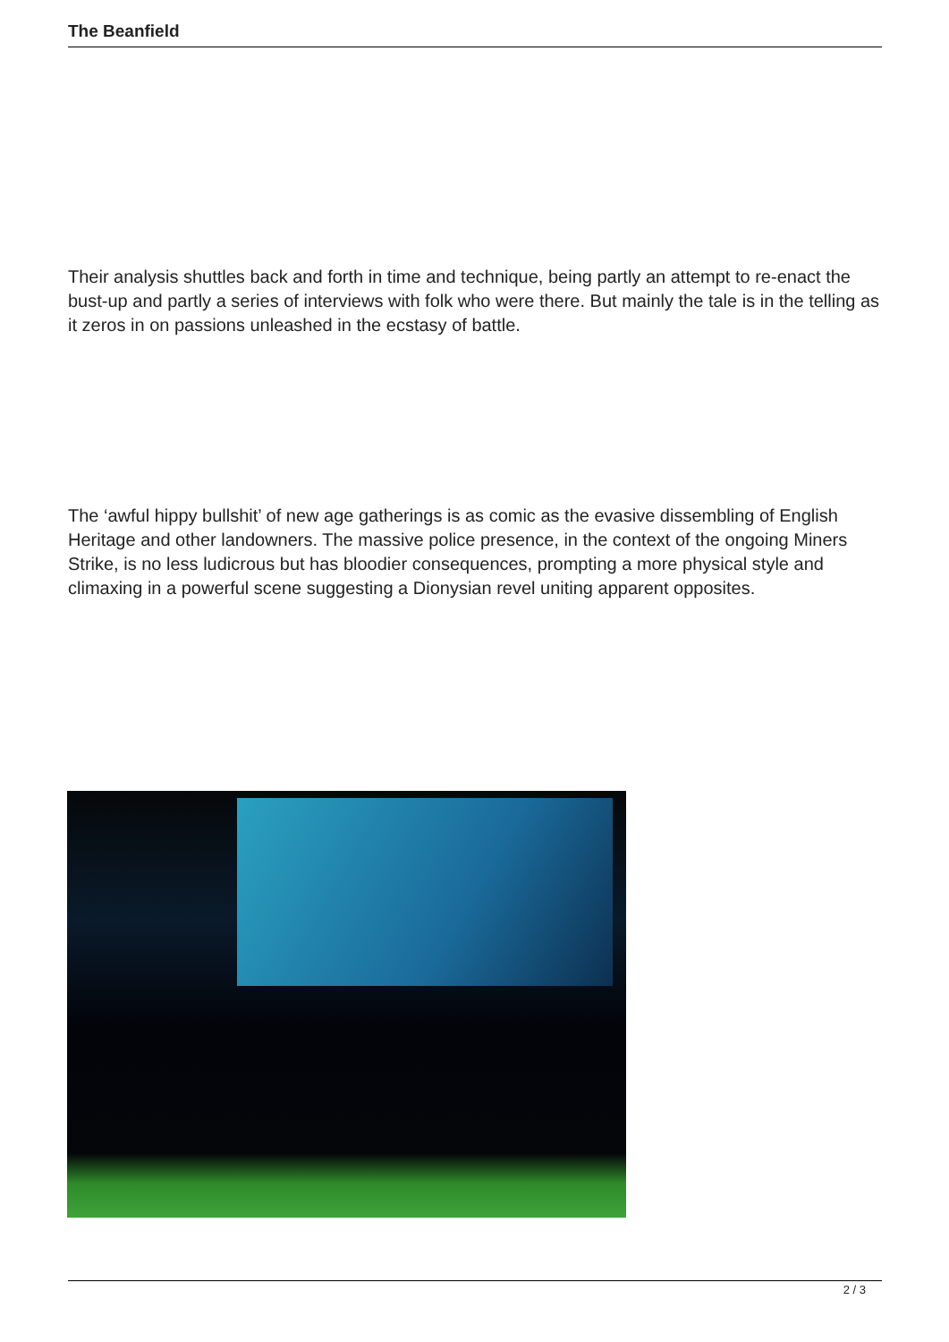The Beanfield
Their analysis shuttles back and forth in time and technique, being partly an attempt to re-enact the bust-up and partly a series of interviews with folk who were there. But mainly the tale is in the telling as it zeros in on passions unleashed in the ecstasy of battle.
The ‘awful hippy bullshit’ of new age gatherings is as comic as the evasive dissembling of English Heritage and other landowners. The massive police presence, in the context of the ongoing Miners Strike, is no less ludicrous but has bloodier consequences, prompting a more physical style and climaxing in a powerful scene suggesting a Dionysian revel uniting apparent opposites.
2 / 3